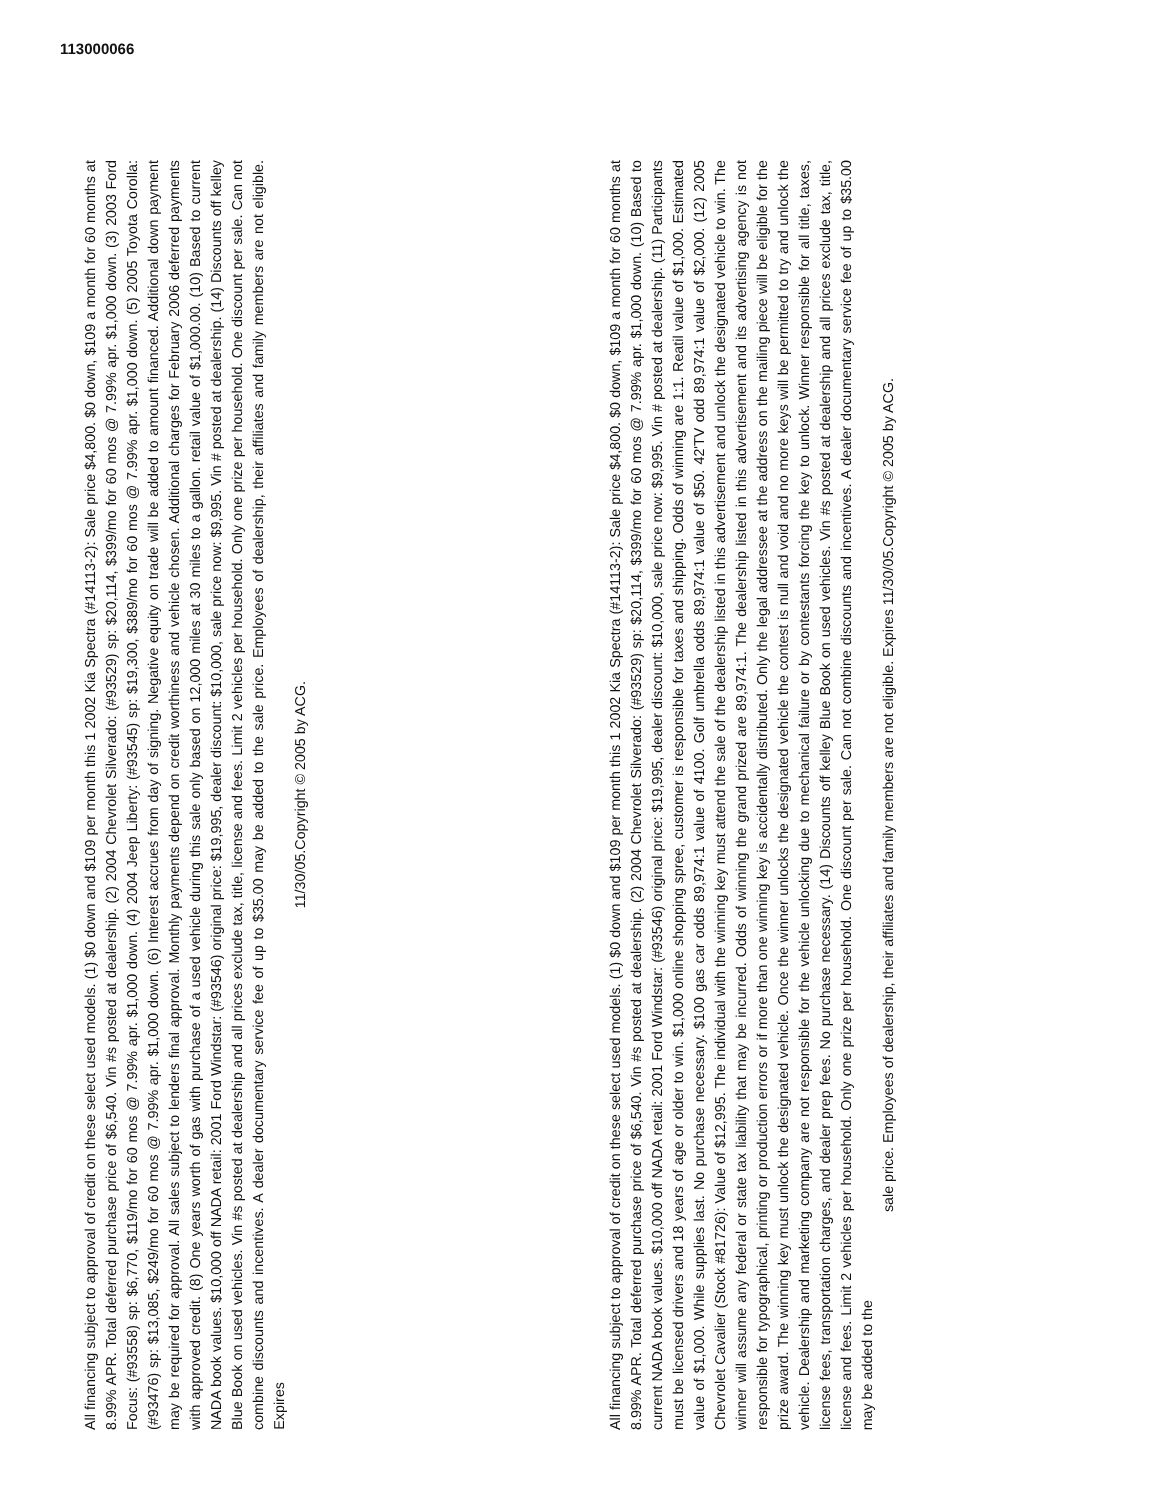113000066
All financing subject to approval of credit on these select used models. (1) $0 down and $109 per month this 1 2002 Kia Spectra (#14113-2): Sale price $4,800. $0 down, $109 a month for 60 months at 8.99% APR. Total deferred purchase price of $6,540. Vin #s posted at dealership. (2) 2004 Chevrolet Silverado: (#93529) sp: $20,114, $399/mo for 60 mos @ 7.99% apr. $1,000 down. (3) 2003 Ford Focus: (#93558) sp: $6,770, $119/mo for 60 mos @ 7.99% apr. $1,000 down. (4) 2004 Jeep Liberty: (#93545) sp: $19,300, $389/mo for 60 mos @ 7.99% apr. $1,000 down. (5) 2005 Toyota Corolla: (#93476) sp: $13,085, $249/mo for 60 mos @ 7.99% apr. $1,000 down. (6) Interest accrues from day of signing. Negative equity on trade will be added to amount financed. Additional down payment may be required for approval. All sales subject to lenders final approval. Monthly payments depend on credit worthiness and vehicle chosen. Additional charges for February 2006 deferred payments with approved credit. (8) One years worth of gas with purchase of a used vehicle during this sale only based on 12,000 miles at 30 miles to a gallon. retail value of $1,000.00. (10) Based to current NADA book values. $10,000 off NADA retail: 2001 Ford Windstar: (#93546) original price: $19,995, dealer discount: $10,000, sale price now: $9,995. Vin # posted at dealership. (14) Discounts off kelley Blue Book on used vehicles. Vin #s posted at dealership and all prices exclude tax, title, license and fees. Limit 2 vehicles per household. Only one prize per household. One discount per sale. Can not combine discounts and incentives. A dealer documentary service fee of up to $35.00 may be added to the sale price. Employees of dealership, their affiliates and family members are not eligible. Expires
11/30/05.Copyright © 2005 by ACG.
All financing subject to approval of credit on these select used models. (1) $0 down and $109 per month this 1 2002 Kia Spectra (#14113-2): Sale price $4,800. $0 down, $109 a month for 60 months at 8.99% APR. Total deferred purchase price of $6,540. Vin #s posted at dealership. (2) 2004 Chevrolet Silverado: (#93529) sp: $20,114, $399/mo for 60 mos @ 7.99% apr. $1,000 down. (10) Based to current NADA book values. $10,000 off NADA retail: 2001 Ford Windstar: (#93546) original price: $19,995, dealer discount: $10,000, sale price now: $9,995. Vin # posted at dealership. (11) Participants must be licensed drivers and 18 years of age or older to win. $1,000 online shopping spree, customer is responsible for taxes and shipping. Odds of winning are 1:1. Reatil value of $1,000. Estimated value of $1,000. While supplies last. No purchase necessary. $100 gas car odds 89,974:1 value of 4100. Golf umbrella odds 89,974:1 value of $50. 42'TV odd 89,974:1 value of $2,000. (12) 2005 Chevrolet Cavalier (Stock #81726): Value of $12,995. The individual with the winning key must attend the sale of the dealership listed in this advertisement and unlock the designated vehicle to win. The winner will assume any federal or state tax liability that may be incurred. Odds of winning the grand prized are 89,974:1. The dealership listed in this advertisement and its advertising agency is not responsible for typographical, printing or production errors or if more than one winning key is accidentally distributed. Only the legal addressee at the address on the mailing piece will be eligible for the prize award. The winning key must unlock the designated vehicle. Once the winner unlocks the designated vehicle the contest is null and void and no more keys will be permitted to try and unlock the vehicle. Dealership and marketing company are not responsible for the vehicle unlocking due to mechanical failure or by contestants forcing the key to unlock. Winner responsible for all title, taxes, license fees, transportation charges, and dealer prep fees. No purchase necessary. (14) Discounts off kelley Blue Book on used vehicles. Vin #s posted at dealership and all prices exclude tax, title, license and fees. Limit 2 vehicles per household. Only one prize per household. One discount per sale. Can not combine discounts and incentives. A dealer documentary service fee of up to $35.00 may be added to the
sale price. Employees of dealership, their affiliates and family members are not eligible. Expires 11/30/05.Copyright © 2005 by ACG.